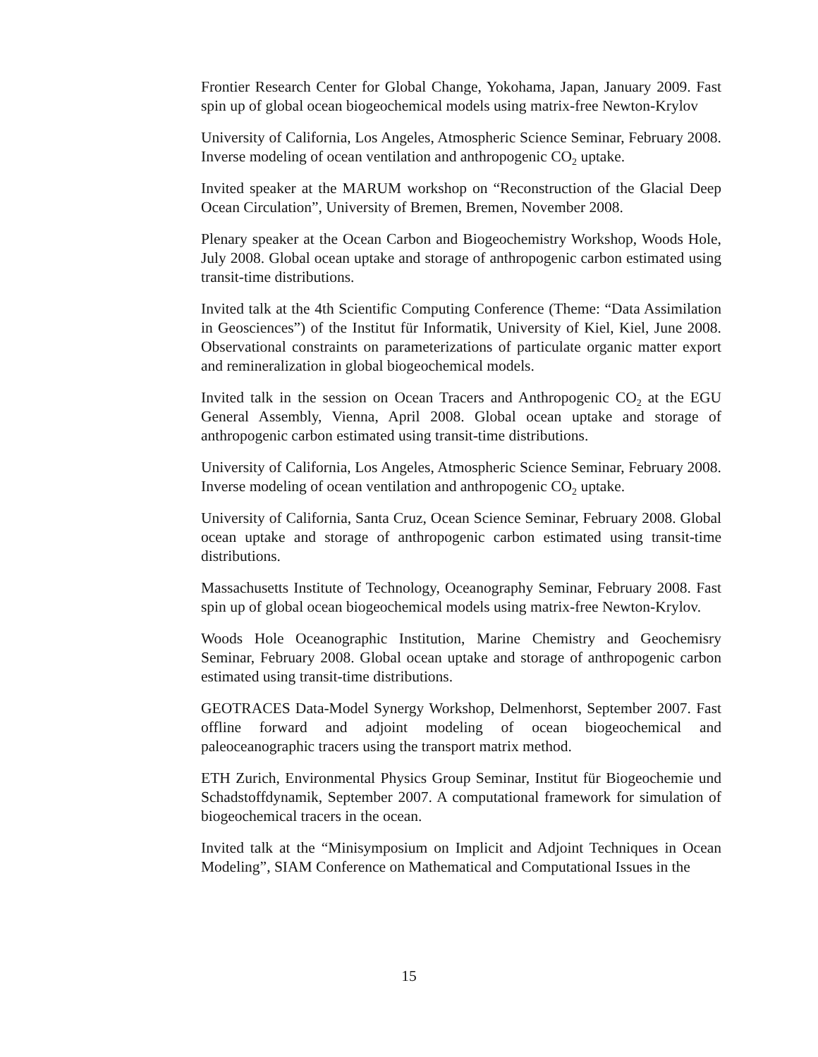Frontier Research Center for Global Change, Yokohama, Japan, January 2009. Fast spin up of global ocean biogeochemical models using matrix-free Newton-Krylov
University of California, Los Angeles, Atmospheric Science Seminar, February 2008. Inverse modeling of ocean ventilation and anthropogenic CO<sub>2</sub> uptake.
Invited speaker at the MARUM workshop on “Reconstruction of the Glacial Deep Ocean Circulation”, University of Bremen, Bremen, November 2008.
Plenary speaker at the Ocean Carbon and Biogeochemistry Workshop, Woods Hole, July 2008. Global ocean uptake and storage of anthropogenic carbon estimated using transit-time distributions.
Invited talk at the 4th Scientific Computing Conference (Theme: “Data Assimilation in Geosciences”) of the Institut für Informatik, University of Kiel, Kiel, June 2008. Observational constraints on parameterizations of particulate organic matter export and remineralization in global biogeochemical models.
Invited talk in the session on Ocean Tracers and Anthropogenic CO<sub>2</sub> at the EGU General Assembly, Vienna, April 2008. Global ocean uptake and storage of anthropogenic carbon estimated using transit-time distributions.
University of California, Los Angeles, Atmospheric Science Seminar, February 2008. Inverse modeling of ocean ventilation and anthropogenic CO<sub>2</sub> uptake.
University of California, Santa Cruz, Ocean Science Seminar, February 2008. Global ocean uptake and storage of anthropogenic carbon estimated using transit-time distributions.
Massachusetts Institute of Technology, Oceanography Seminar, February 2008. Fast spin up of global ocean biogeochemical models using matrix-free Newton-Krylov.
Woods Hole Oceanographic Institution, Marine Chemistry and Geochemisry Seminar, February 2008. Global ocean uptake and storage of anthropogenic carbon estimated using transit-time distributions.
GEOTRACES Data-Model Synergy Workshop, Delmenhorst, September 2007. Fast offline forward and adjoint modeling of ocean biogeochemical and paleoceanographic tracers using the transport matrix method.
ETH Zurich, Environmental Physics Group Seminar, Institut für Biogeochemie und Schadstoffdynamik, September 2007. A computational framework for simulation of biogeochemical tracers in the ocean.
Invited talk at the “Minisymposium on Implicit and Adjoint Techniques in Ocean Modeling”, SIAM Conference on Mathematical and Computational Issues in the
15